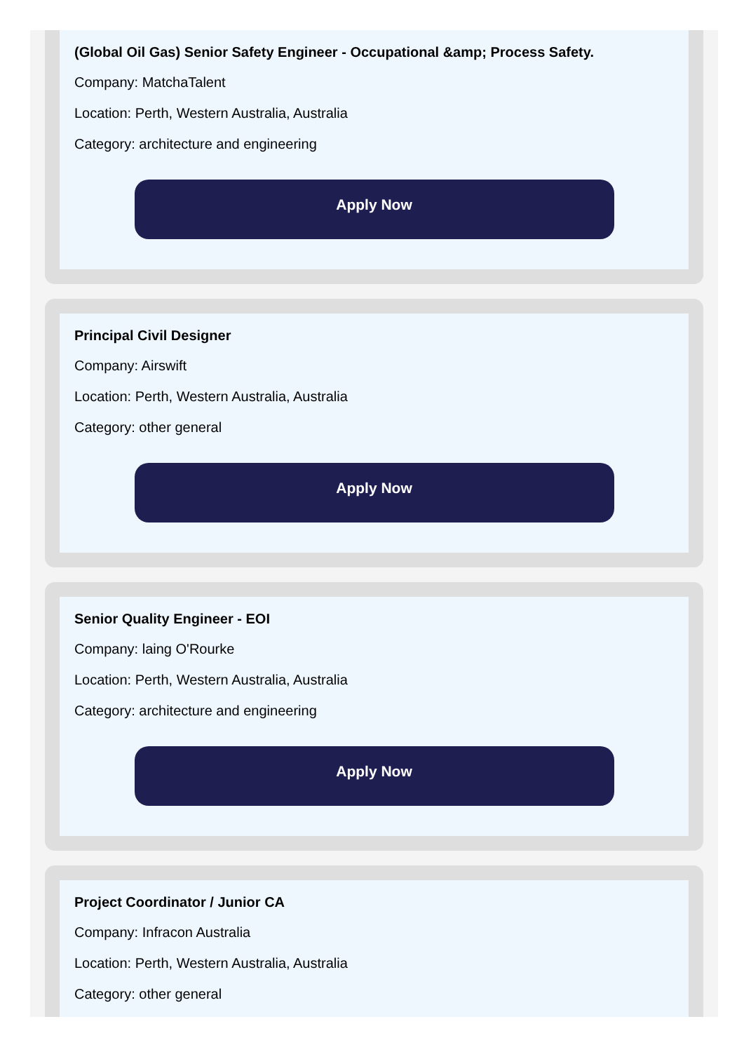(Global Oil Gas) Senior Safety Engineer - Occupational &amp; Process Safety.
Company: MatchaTalent
Location: Perth, Western Australia, Australia
Category: architecture and engineering
Apply Now
Principal Civil Designer
Company: Airswift
Location: Perth, Western Australia, Australia
Category: other general
Apply Now
Senior Quality Engineer - EOI
Company: laing O'Rourke
Location: Perth, Western Australia, Australia
Category: architecture and engineering
Apply Now
Project Coordinator / Junior CA
Company: Infracon Australia
Location: Perth, Western Australia, Australia
Category: other general